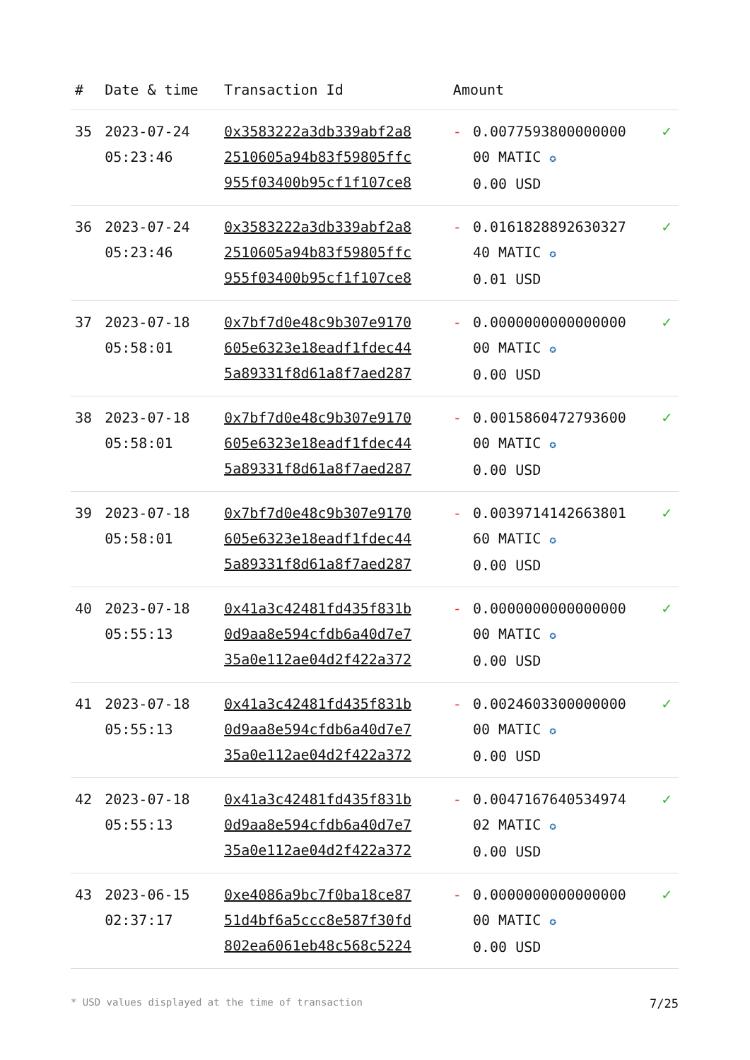| # | Date & time | Transaction Id | Amount | | |
| --- | --- | --- | --- | --- | --- |
| 35 | 2023-07-24 05:23:46 | 0x3583222a3db339abf2a8 2510605a94b83f59805ffc 955f03400b95cf1f107ce8 | - | 0.0077593800000000 00 MATIC ✪ 0.00 USD | ✓ |
| 36 | 2023-07-24 05:23:46 | 0x3583222a3db339abf2a8 2510605a94b83f59805ffc 955f03400b95cf1f107ce8 | - | 0.0161828892630327 40 MATIC ✪ 0.01 USD | ✓ |
| 37 | 2023-07-18 05:58:01 | 0x7bf7d0e48c9b307e9170 605e6323e18eadf1fdec44 5a89331f8d61a8f7aed287 | - | 0.0000000000000000 00 MATIC ✪ 0.00 USD | ✓ |
| 38 | 2023-07-18 05:58:01 | 0x7bf7d0e48c9b307e9170 605e6323e18eadf1fdec44 5a89331f8d61a8f7aed287 | - | 0.0015860472793600 00 MATIC ✪ 0.00 USD | ✓ |
| 39 | 2023-07-18 05:58:01 | 0x7bf7d0e48c9b307e9170 605e6323e18eadf1fdec44 5a89331f8d61a8f7aed287 | - | 0.0039714142663801 60 MATIC ✪ 0.00 USD | ✓ |
| 40 | 2023-07-18 05:55:13 | 0x41a3c42481fd435f831b 0d9aa8e594cfdb6a40d7e7 35a0e112ae04d2f422a372 | - | 0.0000000000000000 00 MATIC ✪ 0.00 USD | ✓ |
| 41 | 2023-07-18 05:55:13 | 0x41a3c42481fd435f831b 0d9aa8e594cfdb6a40d7e7 35a0e112ae04d2f422a372 | - | 0.0024603300000000 00 MATIC ✪ 0.00 USD | ✓ |
| 42 | 2023-07-18 05:55:13 | 0x41a3c42481fd435f831b 0d9aa8e594cfdb6a40d7e7 35a0e112ae04d2f422a372 | - | 0.0047167640534974 02 MATIC ✪ 0.00 USD | ✓ |
| 43 | 2023-06-15 02:37:17 | 0xe4086a9bc7f0ba18ce87 51d4bf6a5ccc8e587f30fd 802ea6061eb48c568c5224 | - | 0.0000000000000000 00 MATIC ✪ 0.00 USD | ✓ |
* USD values displayed at the time of transaction 7/25